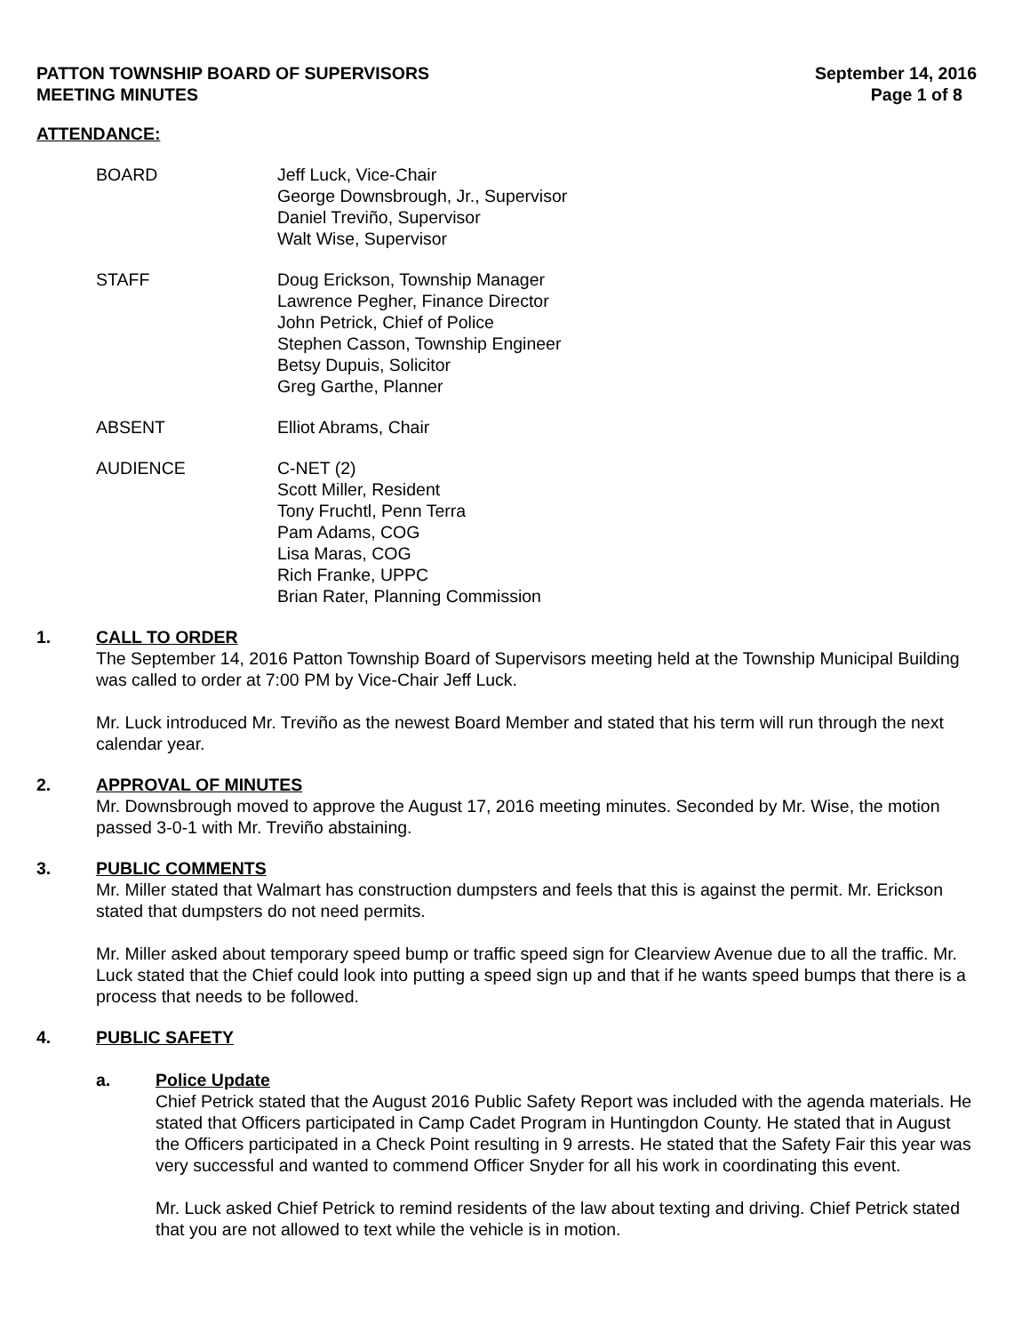PATTON TOWNSHIP BOARD OF SUPERVISORS
MEETING MINUTES
September 14, 2016
Page 1 of 8
ATTENDANCE:
BOARD Jeff Luck, Vice-Chair
George Downsbrough, Jr., Supervisor
Daniel Treviño, Supervisor
Walt Wise, Supervisor
STAFF Doug Erickson, Township Manager
Lawrence Pegher, Finance Director
John Petrick, Chief of Police
Stephen Casson, Township Engineer
Betsy Dupuis, Solicitor
Greg Garthe, Planner
ABSENT Elliot Abrams, Chair
AUDIENCE C-NET (2)
Scott Miller, Resident
Tony Fruchtl, Penn Terra
Pam Adams, COG
Lisa Maras, COG
Rich Franke, UPPC
Brian Rater, Planning Commission
1. CALL TO ORDER
The September 14, 2016 Patton Township Board of Supervisors meeting held at the Township Municipal Building was called to order at 7:00 PM by Vice-Chair Jeff Luck.
Mr. Luck introduced Mr. Treviño as the newest Board Member and stated that his term will run through the next calendar year.
2. APPROVAL OF MINUTES
Mr. Downsbrough moved to approve the August 17, 2016 meeting minutes. Seconded by Mr. Wise, the motion passed 3-0-1 with Mr. Treviño abstaining.
3. PUBLIC COMMENTS
Mr. Miller stated that Walmart has construction dumpsters and feels that this is against the permit. Mr. Erickson stated that dumpsters do not need permits.
Mr. Miller asked about temporary speed bump or traffic speed sign for Clearview Avenue due to all the traffic. Mr. Luck stated that the Chief could look into putting a speed sign up and that if he wants speed bumps that there is a process that needs to be followed.
4. PUBLIC SAFETY
a. Police Update
Chief Petrick stated that the August 2016 Public Safety Report was included with the agenda materials. He stated that Officers participated in Camp Cadet Program in Huntingdon County. He stated that in August the Officers participated in a Check Point resulting in 9 arrests. He stated that the Safety Fair this year was very successful and wanted to commend Officer Snyder for all his work in coordinating this event.
Mr. Luck asked Chief Petrick to remind residents of the law about texting and driving. Chief Petrick stated that you are not allowed to text while the vehicle is in motion.